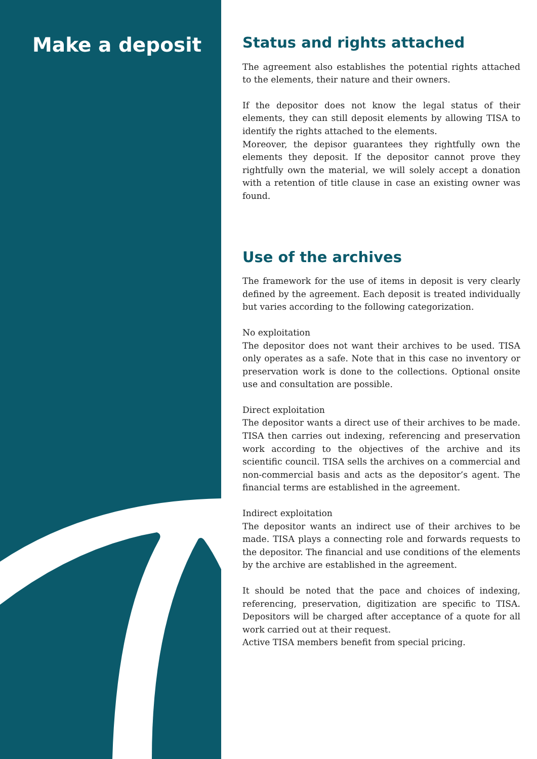Make a deposit
Status and rights attached
The agreement also establishes the potential rights attached to the elements, their nature and their owners.
If the depositor does not know the legal status of their elements, they can still deposit elements by allowing TISA to identify the rights attached to the elements.
Moreover, the depisor guarantees they rightfully own the elements they deposit. If the depositor cannot prove they rightfully own the material, we will solely accept a donation with a retention of title clause in case an existing owner was found.
Use of the archives
The framework for the use of items in deposit is very clearly defined by the agreement. Each deposit is treated individually but varies according to the following categorization.
No exploitation
The depositor does not want their archives to be used. TISA only operates as a safe. Note that in this case no inventory or preservation work is done to the collections. Optional onsite use and consultation are possible.
Direct exploitation
The depositor wants a direct use of their archives to be made. TISA then carries out indexing, referencing and preservation work according to the objectives of the archive and its scientific council. TISA sells the archives on a commercial and non-commercial basis and acts as the depositor’s agent. The financial terms are established in the agreement.
Indirect exploitation
The depositor wants an indirect use of their archives to be made. TISA plays a connecting role and forwards requests to the depositor. The financial and use conditions of the elements by the archive are established in the agreement.
It should be noted that the pace and choices of indexing, referencing, preservation, digitization are specific to TISA. Depositors will be charged after acceptance of a quote for all work carried out at their request.
Active TISA members benefit from special pricing.